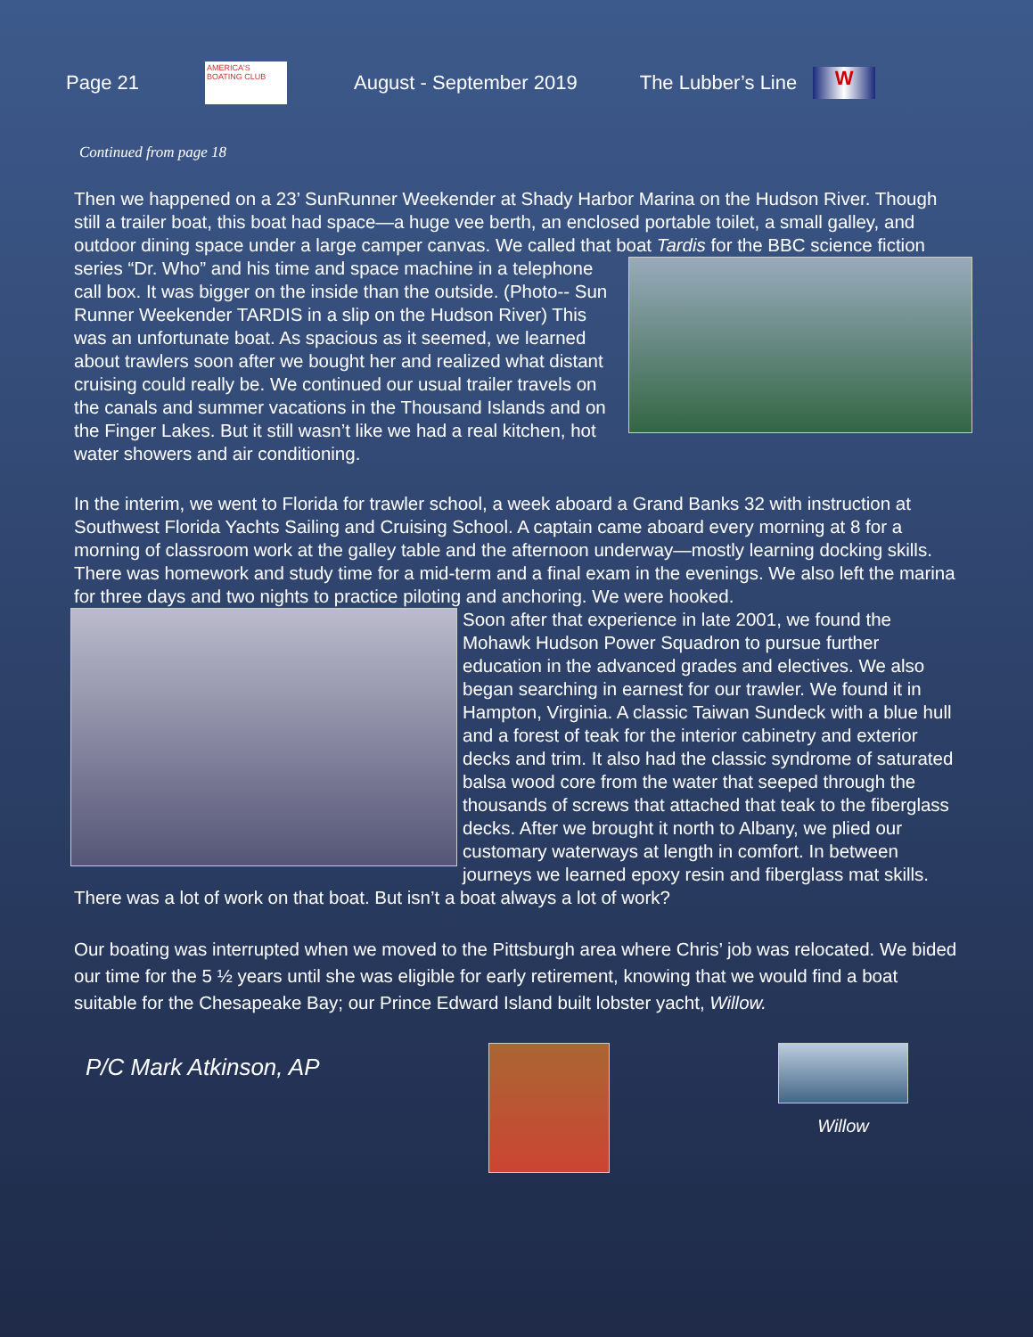Page 21
AMERICA'S BOATING CLUB
August - September 2019 The Lubber’s Line
W
Continued from page 18
Then we happened on a 23’ SunRunner Weekender at Shady Harbor Marina on the Hudson River. Though still a trailer boat, this boat had space—a huge vee berth, an enclosed portable toilet, a small galley, and outdoor dining space under a large camper canvas. We called that boat Tardis for the BBC science fiction series “Dr. Who” and his time and space machine in a telephone call box. It was bigger on the inside than the outside. (Photo-- Sun Runner Weekender TARDIS in a slip on the Hudson River) This was an unfortunate boat. As spacious as it seemed, we learned about trawlers soon after we bought her and realized what distant cruising could really be. We continued our usual trailer travels on the canals and summer vacations in the Thousand Islands and on the Finger Lakes. But it still wasn’t like we had a real kitchen, hot water showers and air conditioning.
In the interim, we went to Florida for trawler school, a week aboard a Grand Banks 32 with instruction at Southwest Florida Yachts Sailing and Cruising School. A captain came aboard every morning at 8 for a morning of classroom work at the galley table and the afternoon underway—mostly learning docking skills. There was homework and study time for a mid-term and a final exam in the evenings. We also left the marina for three days and two nights to practice piloting and anchoring. We were hooked.
Soon after that experience in late 2001, we found the Mohawk Hudson Power Squadron to pursue further education in the advanced grades and electives. We also began searching in earnest for our trawler. We found it in Hampton, Virginia. A classic Taiwan Sundeck with a blue hull and a forest of teak for the interior cabinetry and exterior decks and trim. It also had the classic syndrome of saturated balsa wood core from the water that seeped through the thousands of screws that attached that teak to the fiberglass decks. After we brought it north to Albany, we plied our customary waterways at length in comfort. In between journeys we learned epoxy resin and fiberglass mat skills. There was a lot of work on that boat. But isn’t a boat always a lot of work?
Our boating was interrupted when we moved to the Pittsburgh area where Chris’ job was relocated. We bided our time for the 5 ½ years until she was eligible for early retirement, knowing that we would find a boat suitable for the Chesapeake Bay; our Prince Edward Island built lobster yacht, Willow.
P/C Mark Atkinson, AP
Willow